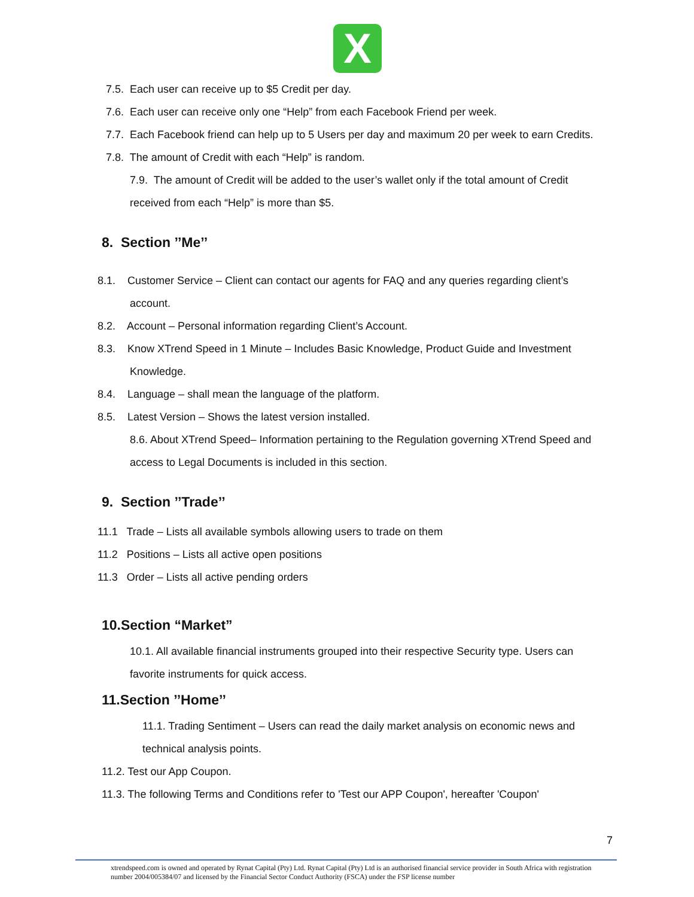X
7.5. Each user can receive up to $5 Credit per day.
7.6. Each user can receive only one “Help” from each Facebook Friend per week.
7.7. Each Facebook friend can help up to 5 Users per day and maximum 20 per week to earn Credits.
7.8. The amount of Credit with each “Help” is random.
7.9. The amount of Credit will be added to the user’s wallet only if the total amount of Credit received from each “Help” is more than $5.
8. Section ’’Me’’
8.1. Customer Service – Client can contact our agents for FAQ and any queries regarding client’s
account.
8.2. Account – Personal information regarding Client’s Account.
8.3. Know XTrend Speed in 1 Minute – Includes Basic Knowledge, Product Guide and Investment
Knowledge.
8.4. Language – shall mean the language of the platform.
8.5. Latest Version – Shows the latest version installed.
8.6. About XTrend Speed– Information pertaining to the Regulation governing XTrend Speed and access to Legal Documents is included in this section.
9. Section ’’Trade’’
11.1 Trade – Lists all available symbols allowing users to trade on them
11.2 Positions – Lists all active open positions
11.3 Order – Lists all active pending orders
10.Section “Market”
10.1. All available financial instruments grouped into their respective Security type. Users can favorite instruments for quick access.
11.Section ’’Home’’
11.1. Trading Sentiment – Users can read the daily market analysis on economic news and technical analysis points.
11.2. Test our App Coupon.
11.3. The following Terms and Conditions refer to 'Test our APP Coupon', hereafter 'Coupon'
7
xtrendspeed.com is owned and operated by Rynat Capital (Pty) Ltd. Rynat Capital (Pty) Ltd is an authorised financial service provider in South Africa with registration number 2004/005384/07 and licensed by the Financial Sector Conduct Authority (FSCA) under the FSP license number